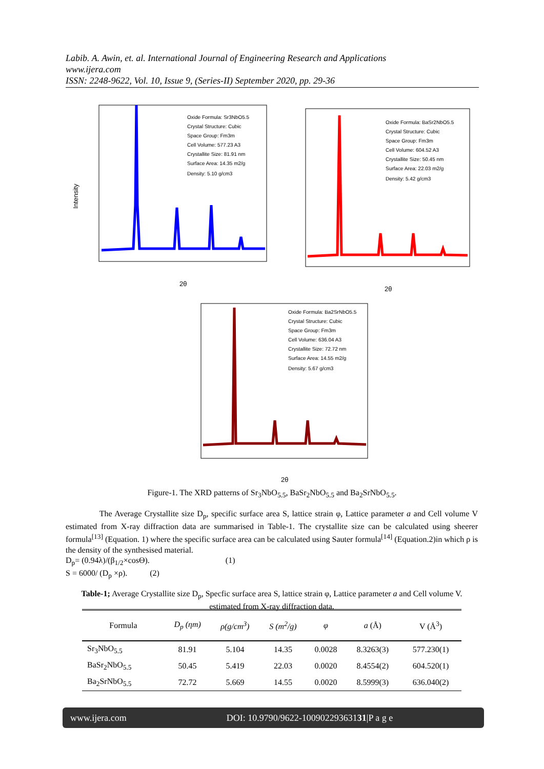Labib. A. Awin, et. al. International Journal of Engineering Research and Applications
www.ijera.com
ISSN: 2248-9622, Vol. 10, Issue 9, (Series-II) September 2020, pp. 29-36
Intensity
Oxide Formula: Sr3NbO5.5
Crystal Structure: Cubic
Space Group: Fm3m
Cell Volume: 577.23 A3
Crystallite Size: 81.91 nm
Surface Area: 14.35 m2/g
Density: 5.10 g/cm3
2θ
Oxide Formula: BaSr2NbO5.5
Crystal Structure: Cubic
Space Group: Fm3m
Cell Volume: 604.52 A3
Crystallite Size: 50.45 nm
Surface Area: 22.03 m2/g
Density: 5.42 g/cm3
2θ
Oxide Formula: Ba2SrNbO5.5
Crystal Structure: Cubic
Space Group: Fm3m
Cell Volume: 636.04 A3
Crystallite Size: 72.72 nm
Surface Area: 14.55 m2/g
Density: 5.67 g/cm3
2θ
Figure-1. The XRD patterns of Sr<sub>3</sub>NbO<sub>5.5</sub>, BaSr<sub>2</sub>NbO<sub>5.5</sub> and Ba<sub>2</sub>SrNbO<sub>5.5</sub>.
The Average Crystallite size D<sub>p</sub>, specific surface area S, lattice strain φ, Lattice parameter a and Cell volume V estimated from X-ray diffraction data are summarised in Table-1. The crystallite size can be calculated using sheerer formula<sup>[13]</sup> (Equation. 1) where the specific surface area can be calculated using Sauter formula<sup>[14]</sup> (Equation.2)in which ρ is the density of the synthesised material.
D<sub>p</sub>= (0.94λ)/(β<sub>1/2</sub>×cosϴ). (1)
S = 6000/ (D<sub>p</sub> ×ρ). (2)
Table-1; Average Crystallite size D<sub>p</sub>, Specfic surface area S, lattice strain φ, Lattice parameter a and Cell volume V. estimated from X-ray diffraction data.
| Formula | D<sub>p</sub> (ηm) | ρ(g/cm<sup>3</sup>) | S (m<sup>2</sup>/g) | φ | a (Å) | V (Å<sup>3</sup>) |
| --- | --- | --- | --- | --- | --- | --- |
| Sr<sub>3</sub>NbO<sub>5.5</sub> | 81.91 | 5.104 | 14.35 | 0.0028 | 8.3263(3) | 577.230(1) |
| BaSr<sub>2</sub>NbO<sub>5.5</sub> | 50.45 | 5.419 | 22.03 | 0.0020 | 8.4554(2) | 604.520(1) |
| Ba<sub>2</sub>SrNbO<sub>5.5</sub> | 72.72 | 5.669 | 14.55 | 0.0020 | 8.5999(3) | 636.040(2) |
www.ijera.com DOI: 10.9790/9622-10090229363131|P a g e